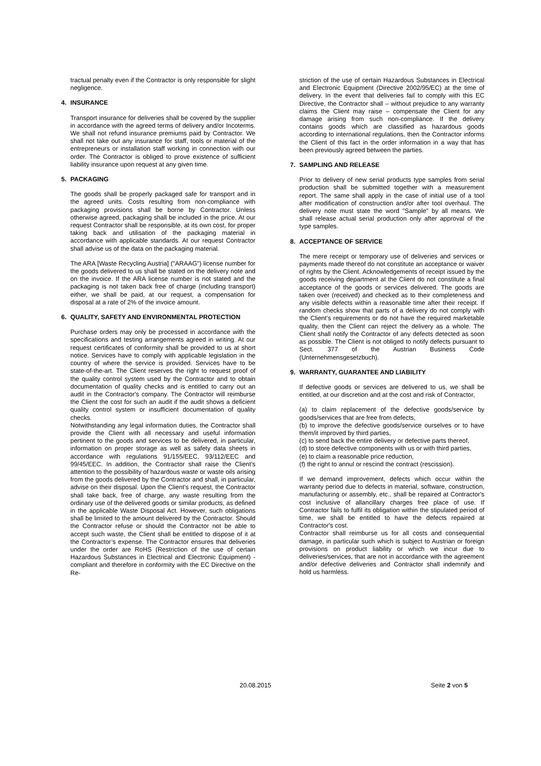tractual penalty even if the Contractor is only responsible for slight negligence.
4. INSURANCE
Transport insurance for deliveries shall be covered by the supplier in accordance with the agreed terms of delivery and/or Incoterms. We shall not refund insurance premiums paid by Contractor. We shall not take out any insurance for staff, tools or material of the entrepreneurs or installation staff working in connection with our order. The Contractor is obliged to prove existence of sufficient liability insurance upon request at any given time.
5. PACKAGING
The goods shall be properly packaged safe for transport and in the agreed units. Costs resulting from non-compliance with packaging provisions shall be borne by Contractor. Unless otherwise agreed, packaging shall be included in the price. At our request Contractor shall be responsible, at its own cost, for proper taking back and utilisation of the packaging material in accordance with applicable standards. At our request Contractor shall advise us of the data on the packaging material.
The ARA [Waste Recycling Austria] ("ARAAG") license number for the goods delivered to us shall be stated on the delivery note and on the invoice. If the ARA license number is not stated and the packaging is not taken back free of charge (including transport) either, we shall be paid, at our request, a compensation for disposal at a rate of 2% of the invoice amount.
6. QUALITY, SAFETY AND ENVIRONMENTAL PROTECTION
Purchase orders may only be processed in accordance with the specifications and testing arrangements agreed in writing. At our request certificates of conformity shall be provided to us at short notice. Services have to comply with applicable legislation in the country of where the service is provided. Services have to be state-of-the-art. The Client reserves the right to request proof of the quality control system used by the Contractor and to obtain documentation of quality checks and is entitled to carry out an audit in the Contractor's company. The Contractor will reimburse the Client the cost for such an audit if the audit shows a deficient quality control system or insufficient documentation of quality checks.
Notwithstanding any legal information duties, the Contractor shall provide the Client with all necessary and useful information pertinent to the goods and services to be delivered, in particular, information on proper storage as well as safety data sheets in accordance with regulations 91/155/EEC, 93/112/EEC and 99/45/EEC. In addition, the Contractor shall raise the Client's attention to the possibility of hazardous waste or waste oils arising from the goods delivered by the Contractor and shall, in particular, advise on their disposal. Upon the Client’s request, the Contractor shall take back, free of charge, any waste resulting from the ordinary use of the delivered goods or similar products, as defined in the applicable Waste Disposal Act. However, such obligations shall be limited to the amount delivered by the Contractor. Should the Contractor refuse or should the Contractor not be able to accept such waste, the Client shall be entitled to dispose of it at the Contractor’s expense. The Contractor ensures that deliveries under the order are RoHS (Restriction of the use of certain Hazardous Substances in Electrical and Electronic Equipment) - compliant and therefore in conformity with the EC Directive on the Re-
striction of the use of certain Hazardous Substances in Electrical and Electronic Equipment (Directive 2002/95/EC) at the time of delivery. In the event that deliveries fail to comply with this EC Directive, the Contractor shall – without prejudice to any warranty claims the Client may raise – compensate the Client for any damage arising from such non-compliance. If the delivery contains goods which are classified as hazardous goods according to international regulations, then the Contractor informs the Client of this fact in the order information in a way that has been previously agreed between the parties.
7. SAMPLING AND RELEASE
Prior to delivery of new serial products type samples from serial production shall be submitted together with a measurement report. The same shall apply in the case of initial use of a tool after modification of construction and/or after tool overhaul. The delivery note must state the word "Sample" by all means. We shall release actual serial production only after approval of the type samples.
8. ACCEPTANCE OF SERVICE
The mere receipt or temporary use of deliveries and services or payments made thereof do not constitute an acceptance or waiver of rights by the Client. Acknowledgements of receipt issued by the goods receiving department at the Client do not constitute a final acceptance of the goods or services delivered. The goods are taken over (received) and checked as to their completeness and any visible defects within a reasonable time after their receipt. If random checks show that parts of a delivery do not comply with the Client’s requirements or do not have the required marketable quality, then the Client can reject the delivery as a whole. The Client shall notify the Contractor of any defects detected as soon as possible. The Client is not obliged to notify defects pursuant to Sect. 377 of the Austrian Business Code (Unternehmensgesetzbuch).
9. WARRANTY, GUARANTEE AND LIABILITY
If defective goods or services are delivered to us, we shall be entitled, at our discretion and at the cost and risk of Contractor,
(a) to claim replacement of the defective goods/service by goods/services that are free from defects,
(b) to improve the defective goods/service ourselves or to have them/it improved by third parties,
(c) to send back the entire delivery or defective parts thereof,
(d) to store defective components with us or with third parties,
(e) to claim a reasonable price reduction,
(f) the right to annul or rescind the contract (rescission).
If we demand improvement, defects which occur within the warranty period due to defects in material, software, construction, manufacturing or assembly, etc., shall be repaired at Contractor's cost inclusive of allancillary charges free place of use. If Contractor fails to fulfil its obligation within the stipulated period of time, we shall be entitled to have the defects repaired at Contractor's cost.
Contractor shall reimburse us for all costs and consequential damage, in particular such which is subject to Austrian or foreign provisions on product liability or which we incur due to deliveries/services, that are not in accordance with the agreement and/or defective deliveries and Contractor shall indemnify and hold us harmless.
20.08.2015 Seite 2 von 5